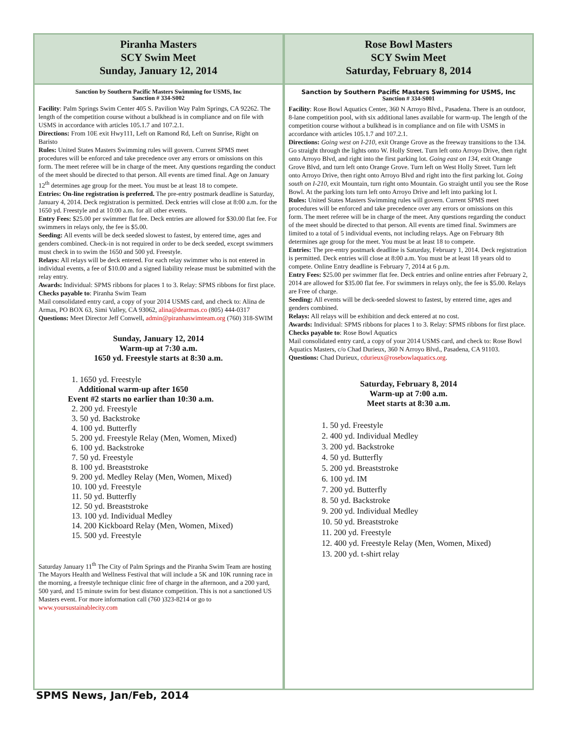Piranha Masters
SCY Swim Meet
Sunday, January 12, 2014
Sanction by Southern Pacific Masters Swimming for USMS, Inc
Sanction # 334-S002
Facility: Palm Springs Swim Center 405 S. Pavilion Way Palm Springs, CA 92262. The length of the competition course without a bulkhead is in compliance and on file with USMS in accordance with articles 105.1.7 and 107.2.1.
Directions: From 10E exit Hwy111, Left on Ramond Rd, Left on Sunrise, Right on Baristo
Rules: United States Masters Swimming rules will govern. Current SPMS meet procedures will be enforced and take precedence over any errors or omissions on this form. The meet referee will be in charge of the meet. Any questions regarding the conduct of the meet should be directed to that person. All events are timed final. Age on January 12<sup>th</sup> determines age group for the meet. You must be at least 18 to compete.
Entries: On-line registration is preferred. The pre-entry postmark deadline is Saturday, January 4, 2014. Deck registration is permitted. Deck entries will close at 8:00 a.m. for the 1650 yd. Freestyle and at 10:00 a.m. for all other events.
Entry Fees: $25.00 per swimmer flat fee. Deck entries are allowed for $30.00 flat fee. For swimmers in relays only, the fee is $5.00.
Seeding: All events will be deck seeded slowest to fastest, by entered time, ages and genders combined. Check-in is not required in order to be deck seeded, except swimmers must check in to swim the 1650 and 500 yd. Freestyle.
Relays: All relays will be deck entered. For each relay swimmer who is not entered in individual events, a fee of $10.00 and a signed liability release must be submitted with the relay entry.
Awards: Individual: SPMS ribbons for places 1 to 3. Relay: SPMS ribbons for first place.
Checks payable to: Piranha Swim Team
Mail consolidated entry card, a copy of your 2014 USMS card, and check to: Alina de Armas, PO BOX 63, Simi Valley, CA 93062, alina@dearmas.co (805) 444-0317
Questions: Meet Director Jeff Conwell, admin@piranhaswimteam.org (760) 318-SWIM
Sunday, January 12, 2014
Warm-up at 7:30 a.m.
1650 yd. Freestyle starts at 8:30 a.m.
1. 1650 yd. Freestyle
Additional warm-up after 1650
Event #2 starts no earlier than 10:30 a.m.
2. 200 yd. Freestyle
3. 50 yd. Backstroke
4. 100 yd. Butterfly
5. 200 yd. Freestyle Relay (Men, Women, Mixed)
6. 100 yd. Backstroke
7. 50 yd. Freestyle
8. 100 yd. Breaststroke
9. 200 yd. Medley Relay (Men, Women, Mixed)
10. 100 yd. Freestyle
11. 50 yd. Butterfly
12. 50 yd. Breaststroke
13. 100 yd. Individual Medley
14. 200 Kickboard Relay (Men, Women, Mixed)
15. 500 yd. Freestyle
Saturday January 11<sup>th</sup> The City of Palm Springs and the Piranha Swim Team are hosting The Mayors Health and Wellness Festival that will include a 5K and 10K running race in the morning, a freestyle technique clinic free of charge in the afternoon, and a 200 yard, 500 yard, and 15 minute swim for best distance competition. This is not a sanctioned US Masters event. For more information call (760 )323-8214 or go to www.yoursustainablecity.com
Rose Bowl Masters
SCY Swim Meet
Saturday, February 8, 2014
Sanction by Southern Pacific Masters Swimming for USMS, Inc
Sanction # 334-S001
Facility: Rose Bowl Aquatics Center, 360 N Arroyo Blvd., Pasadena. There is an outdoor, 8-lane competition pool, with six additional lanes available for warm-up. The length of the competition course without a bulkhead is in compliance and on file with USMS in accordance with articles 105.1.7 and 107.2.1.
Directions: Going west on I-210, exit Orange Grove as the freeway transitions to the 134. Go straight through the lights onto W. Holly Street. Turn left onto Arroyo Drive, then right onto Arroyo Blvd, and right into the first parking lot. Going east on 134, exit Orange Grove Blvd, and turn left onto Orange Grove. Turn left on West Holly Street. Turn left onto Arroyo Drive, then right onto Arroyo Blvd and right into the first parking lot. Going south on I-210, exit Mountain, turn right onto Mountain. Go straight until you see the Rose Bowl. At the parking lots turn left onto Arroyo Drive and left into parking lot I.
Rules: United States Masters Swimming rules will govern. Current SPMS meet procedures will be enforced and take precedence over any errors or omissions on this form. The meet referee will be in charge of the meet. Any questions regarding the conduct of the meet should be directed to that person. All events are timed final. Swimmers are limited to a total of 5 individual events, not including relays. Age on February 8th determines age group for the meet. You must be at least 18 to compete.
Entries: The pre-entry postmark deadline is Saturday, February 1, 2014. Deck registration is permitted. Deck entries will close at 8:00 a.m. You must be at least 18 years old to compete. Online Entry deadline is February 7, 2014 at 6 p.m.
Entry Fees: $25.00 per swimmer flat fee. Deck entries and online entries after February 2, 2014 are allowed for $35.00 flat fee. For swimmers in relays only, the fee is $5.00. Relays are Free of charge.
Seeding: All events will be deck-seeded slowest to fastest, by entered time, ages and genders combined.
Relays: All relays will be exhibition and deck entered at no cost.
Awards: Individual: SPMS ribbons for places 1 to 3. Relay: SPMS ribbons for first place.
Checks payable to: Rose Bowl Aquatics
Mail consolidated entry card, a copy of your 2014 USMS card, and check to: Rose Bowl Aquatics Masters, c/o Chad Durieux, 360 N Arroyo Blvd., Pasadena, CA 91103.
Questions: Chad Durieux, cdurieux@rosebowlaquatics.org.
Saturday, February 8, 2014
Warm-up at 7:00 a.m.
Meet starts at 8:30 a.m.
1. 50 yd. Freestyle
2. 400 yd. Individual Medley
3. 200 yd. Backstroke
4. 50 yd. Butterfly
5. 200 yd. Breaststroke
6. 100 yd. IM
7. 200 yd. Butterfly
8. 50 yd. Backstroke
9. 200 yd. Individual Medley
10. 50 yd. Breaststroke
11. 200 yd. Freestyle
12. 400 yd. Freestyle Relay (Men, Women, Mixed)
13. 200 yd. t-shirt relay
SPMS News, Jan/Feb, 2014